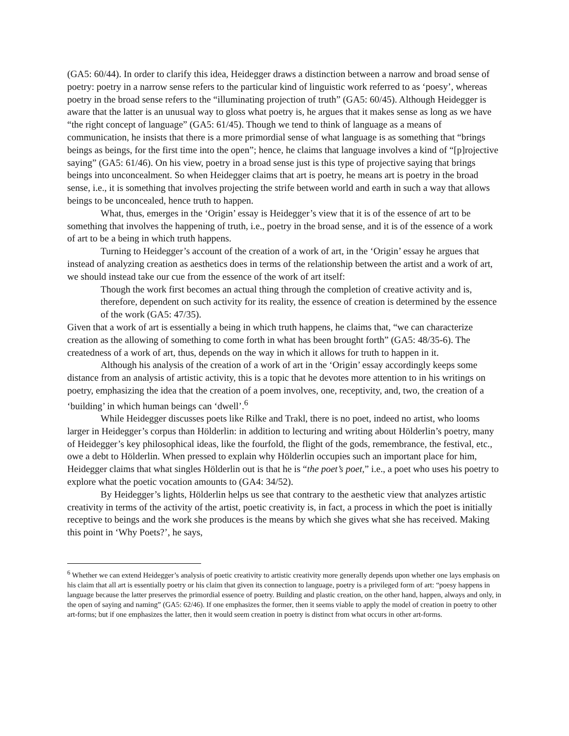(GA5: 60/44). In order to clarify this idea, Heidegger draws a distinction between a narrow and broad sense of poetry: poetry in a narrow sense refers to the particular kind of linguistic work referred to as ‘poesy’, whereas poetry in the broad sense refers to the “illuminating projection of truth” (GA5: 60/45). Although Heidegger is aware that the latter is an unusual way to gloss what poetry is, he argues that it makes sense as long as we have “the right concept of language” (GA5: 61/45). Though we tend to think of language as a means of communication, he insists that there is a more primordial sense of what language is as something that “brings beings as beings, for the first time into the open”; hence, he claims that language involves a kind of “[p]rojective saying” (GA5: 61/46). On his view, poetry in a broad sense just is this type of projective saying that brings beings into unconcealment. So when Heidegger claims that art is poetry, he means art is poetry in the broad sense, i.e., it is something that involves projecting the strife between world and earth in such a way that allows beings to be unconcealed, hence truth to happen.
What, thus, emerges in the ‘Origin’ essay is Heidegger’s view that it is of the essence of art to be something that involves the happening of truth, i.e., poetry in the broad sense, and it is of the essence of a work of art to be a being in which truth happens.
Turning to Heidegger’s account of the creation of a work of art, in the ‘Origin’ essay he argues that instead of analyzing creation as aesthetics does in terms of the relationship between the artist and a work of art, we should instead take our cue from the essence of the work of art itself:
Though the work first becomes an actual thing through the completion of creative activity and is, therefore, dependent on such activity for its reality, the essence of creation is determined by the essence of the work (GA5: 47/35).
Given that a work of art is essentially a being in which truth happens, he claims that, “we can characterize creation as the allowing of something to come forth in what has been brought forth” (GA5: 48/35-6). The createdness of a work of art, thus, depends on the way in which it allows for truth to happen in it.
Although his analysis of the creation of a work of art in the ‘Origin’ essay accordingly keeps some distance from an analysis of artistic activity, this is a topic that he devotes more attention to in his writings on poetry, emphasizing the idea that the creation of a poem involves, one, receptivity, and, two, the creation of a ‘building’ in which human beings can ‘dwell’.<sup>6</sup>
While Heidegger discusses poets like Rilke and Trakl, there is no poet, indeed no artist, who looms larger in Heidegger’s corpus than Hölderlin: in addition to lecturing and writing about Hölderlin’s poetry, many of Heidegger’s key philosophical ideas, like the fourfold, the flight of the gods, remembrance, the festival, etc., owe a debt to Hölderlin. When pressed to explain why Hölderlin occupies such an important place for him, Heidegger claims that what singles Hölderlin out is that he is “the poet’s poet,” i.e., a poet who uses his poetry to explore what the poetic vocation amounts to (GA4: 34/52).
By Heidegger’s lights, Hölderlin helps us see that contrary to the aesthetic view that analyzes artistic creativity in terms of the activity of the artist, poetic creativity is, in fact, a process in which the poet is initially receptive to beings and the work she produces is the means by which she gives what she has received. Making this point in ‘Why Poets?’, he says,
<sup>6</sup> Whether we can extend Heidegger’s analysis of poetic creativity to artistic creativity more generally depends upon whether one lays emphasis on his claim that all art is essentially poetry or his claim that given its connection to language, poetry is a privileged form of art: “poesy happens in language because the latter preserves the primordial essence of poetry. Building and plastic creation, on the other hand, happen, always and only, in the open of saying and naming” (GA5: 62/46). If one emphasizes the former, then it seems viable to apply the model of creation in poetry to other art-forms; but if one emphasizes the latter, then it would seem creation in poetry is distinct from what occurs in other art-forms.